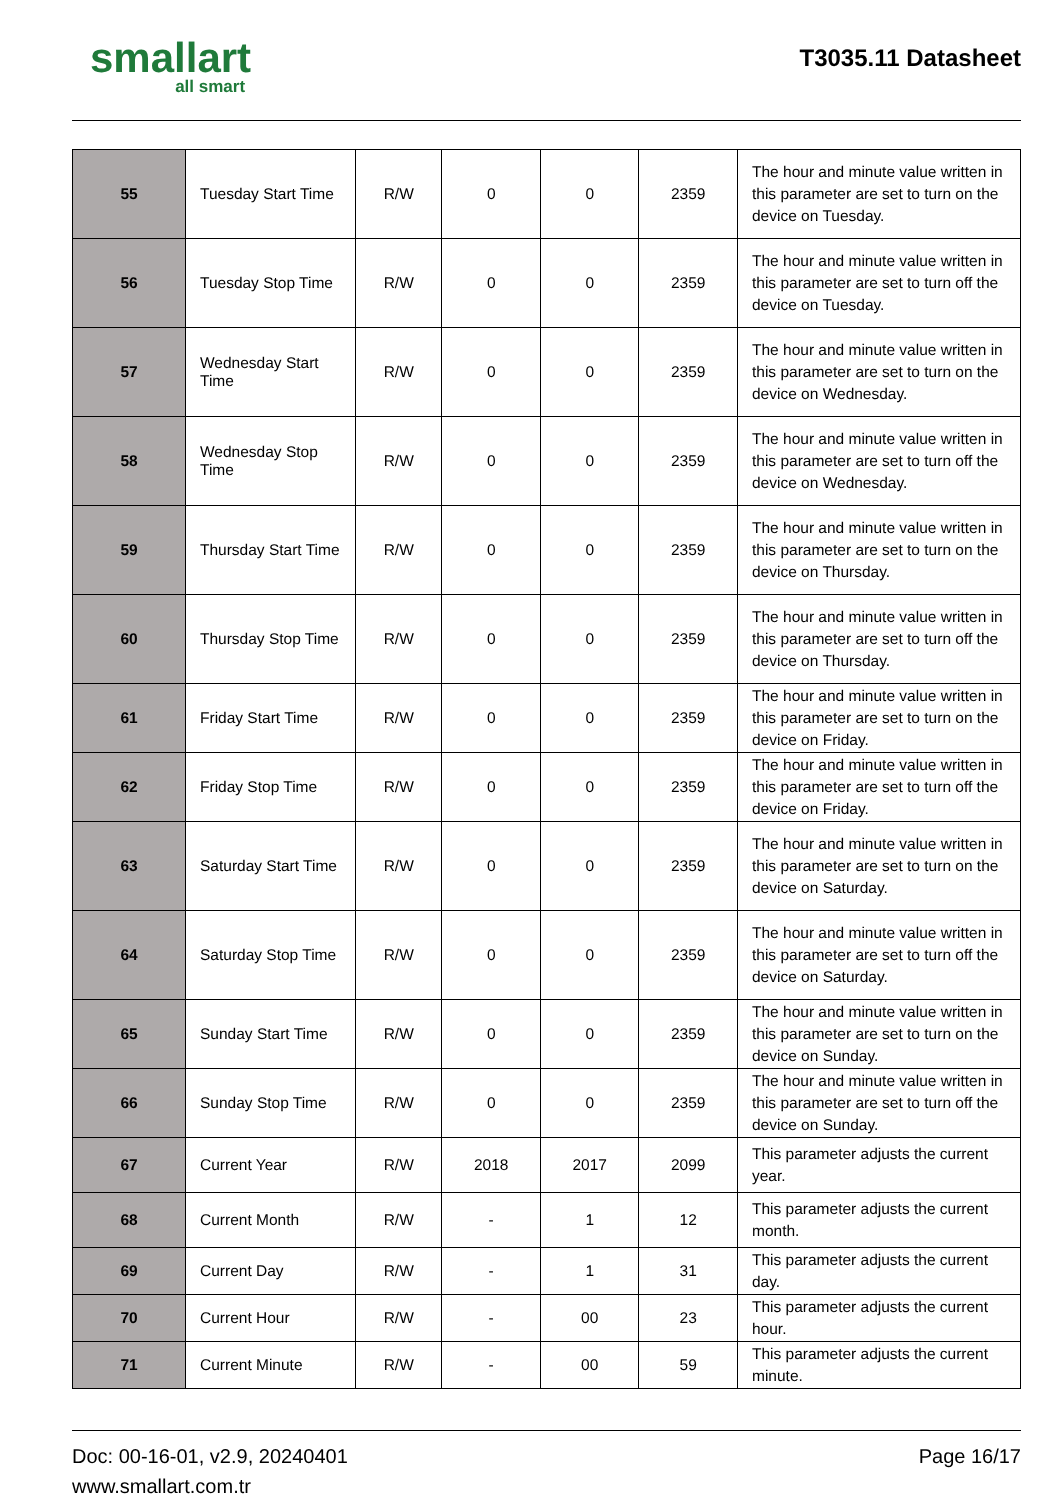smallart
all smart
T3035.11 Datasheet
| 55 | Tuesday Start Time | R/W | 0 | 0 | 2359 | The hour and minute value written in this parameter are set to turn on the device on Tuesday. |
| 56 | Tuesday Stop Time | R/W | 0 | 0 | 2359 | The hour and minute value written in this parameter are set to turn off the device on Tuesday. |
| 57 | Wednesday Start Time | R/W | 0 | 0 | 2359 | The hour and minute value written in this parameter are set to turn on the device on Wednesday. |
| 58 | Wednesday Stop Time | R/W | 0 | 0 | 2359 | The hour and minute value written in this parameter are set to turn off the device on Wednesday. |
| 59 | Thursday Start Time | R/W | 0 | 0 | 2359 | The hour and minute value written in this parameter are set to turn on the device on Thursday. |
| 60 | Thursday Stop Time | R/W | 0 | 0 | 2359 | The hour and minute value written in this parameter are set to turn off the device on Thursday. |
| 61 | Friday Start Time | R/W | 0 | 0 | 2359 | The hour and minute value written in this parameter are set to turn on the device on Friday. |
| 62 | Friday Stop Time | R/W | 0 | 0 | 2359 | The hour and minute value written in this parameter are set to turn off the device on Friday. |
| 63 | Saturday Start Time | R/W | 0 | 0 | 2359 | The hour and minute value written in this parameter are set to turn on the device on Saturday. |
| 64 | Saturday Stop Time | R/W | 0 | 0 | 2359 | The hour and minute value written in this parameter are set to turn off the device on Saturday. |
| 65 | Sunday Start Time | R/W | 0 | 0 | 2359 | The hour and minute value written in this parameter are set to turn on the device on Sunday. |
| 66 | Sunday Stop Time | R/W | 0 | 0 | 2359 | The hour and minute value written in this parameter are set to turn off the device on Sunday. |
| 67 | Current Year | R/W | 2018 | 2017 | 2099 | This parameter adjusts the current year. |
| 68 | Current Month | R/W | - | 1 | 12 | This parameter adjusts the current month. |
| 69 | Current Day | R/W | - | 1 | 31 | This parameter adjusts the current day. |
| 70 | Current Hour | R/W | - | 00 | 23 | This parameter adjusts the current hour. |
| 71 | Current Minute | R/W | - | 00 | 59 | This parameter adjusts the current minute. |
Doc: 00-16-01, v2.9, 20240401
www.smallart.com.tr
Page 16/17